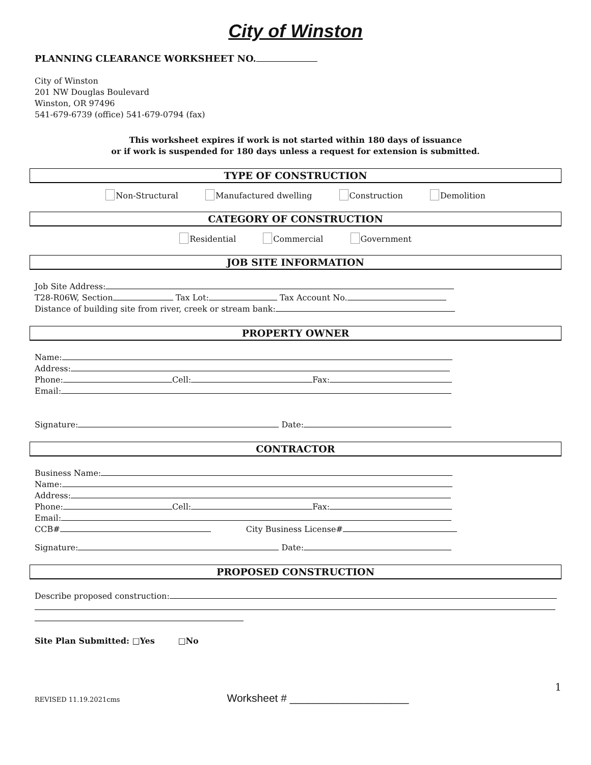City of Winston
PLANNING CLEARANCE WORKSHEET NO.
City of Winston
201 NW Douglas Boulevard
Winston, OR 97496
541-679-6739 (office) 541-679-0794 (fax)
This worksheet expires if work is not started within 180 days of issuance
or if work is suspended for 180 days unless a request for extension is submitted.
TYPE OF CONSTRUCTION
Non-Structural Manufactured dwelling Construction Demolition
CATEGORY OF CONSTRUCTION
Residential Commercial Government
JOB SITE INFORMATION
Job Site Address:
T28-R06W, Section Tax Lot: Tax Account No.
Distance of building site from river, creek or stream bank:
PROPERTY OWNER
Name:
Address:
Phone: Cell: Fax:
Email:
Signature: Date:
CONTRACTOR
Business Name:
Name:
Address:
Phone: Cell: Fax:
Email:
CCB# City Business License#
Signature: Date:
PROPOSED CONSTRUCTION
Describe proposed construction:
Site Plan Submitted: □Yes □No
1
REVISED 11.19.2021cms Worksheet # ____________________